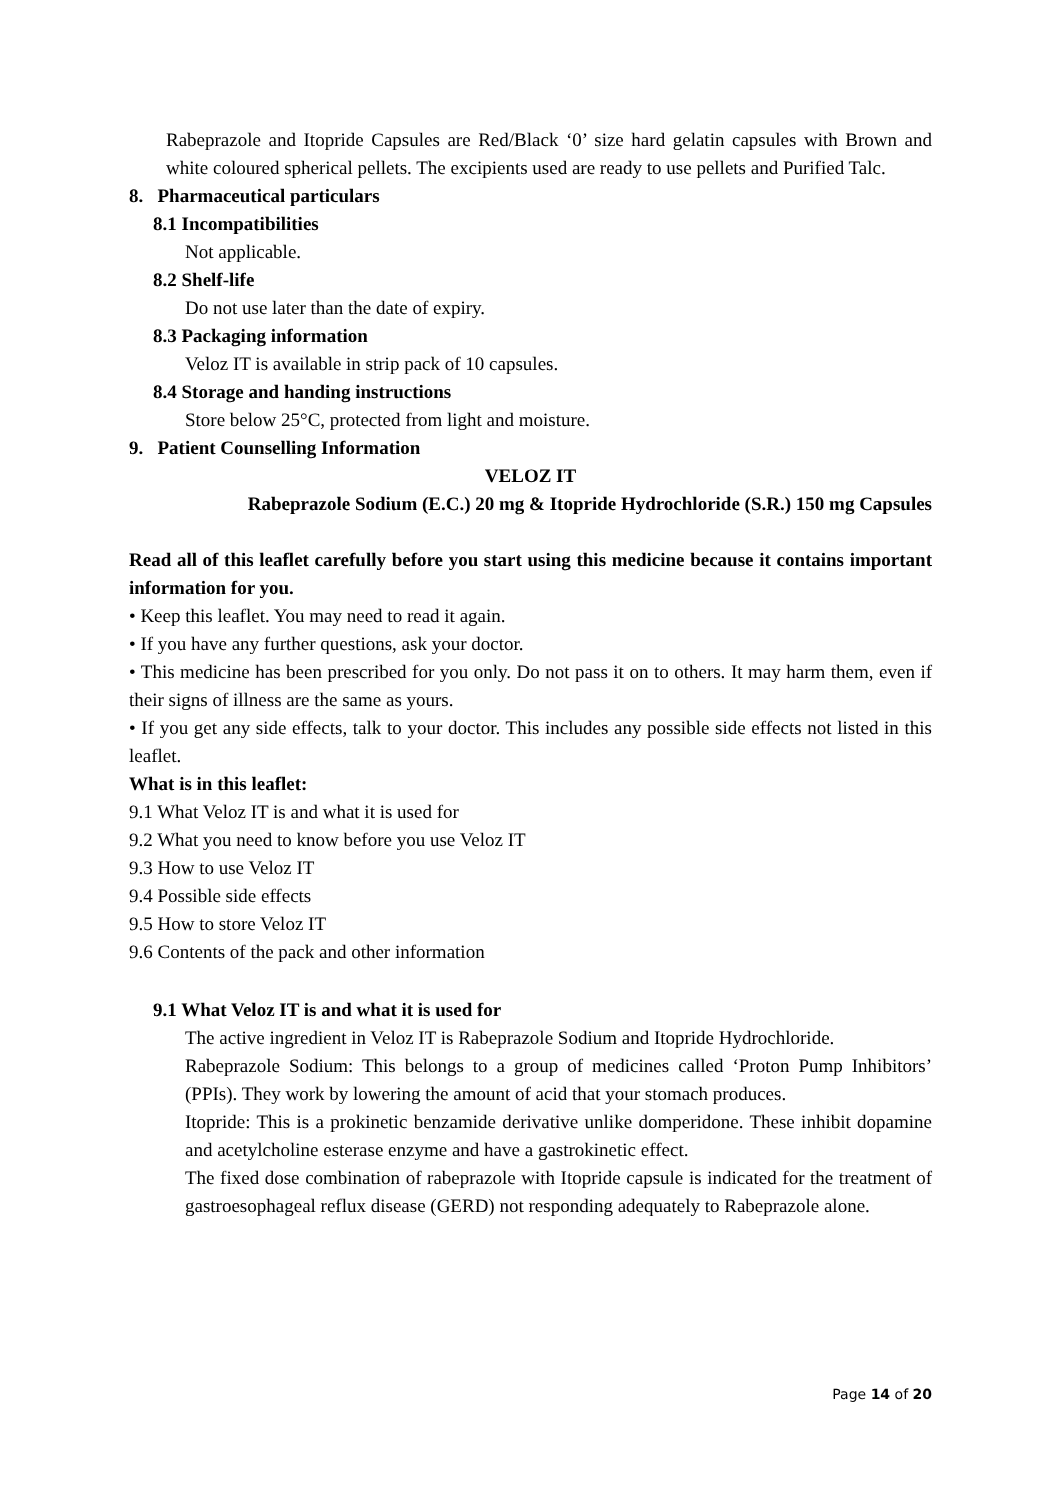Rabeprazole and Itopride Capsules are Red/Black ‘0’ size hard gelatin capsules with Brown and white coloured spherical pellets. The excipients used are ready to use pellets and Purified Talc.
8. Pharmaceutical particulars
8.1 Incompatibilities
Not applicable.
8.2 Shelf-life
Do not use later than the date of expiry.
8.3 Packaging information
Veloz IT is available in strip pack of 10 capsules.
8.4 Storage and handing instructions
Store below 25°C, protected from light and moisture.
9. Patient Counselling Information
VELOZ IT
Rabeprazole Sodium (E.C.) 20 mg & Itopride Hydrochloride (S.R.) 150 mg Capsules
Read all of this leaflet carefully before you start using this medicine because it contains important information for you.
• Keep this leaflet. You may need to read it again.
• If you have any further questions, ask your doctor.
• This medicine has been prescribed for you only. Do not pass it on to others. It may harm them, even if their signs of illness are the same as yours.
• If you get any side effects, talk to your doctor. This includes any possible side effects not listed in this leaflet.
What is in this leaflet:
9.1 What Veloz IT is and what it is used for
9.2 What you need to know before you use Veloz IT
9.3 How to use Veloz IT
9.4 Possible side effects
9.5 How to store Veloz IT
9.6 Contents of the pack and other information
9.1 What Veloz IT is and what it is used for
The active ingredient in Veloz IT is Rabeprazole Sodium and Itopride Hydrochloride.
Rabeprazole Sodium: This belongs to a group of medicines called ‘Proton Pump Inhibitors’ (PPIs). They work by lowering the amount of acid that your stomach produces.
Itopride: This is a prokinetic benzamide derivative unlike domperidone. These inhibit dopamine and acetylcholine esterase enzyme and have a gastrokinetic effect.
The fixed dose combination of rabeprazole with Itopride capsule is indicated for the treatment of gastroesophageal reflux disease (GERD) not responding adequately to Rabeprazole alone.
Page 14 of 20